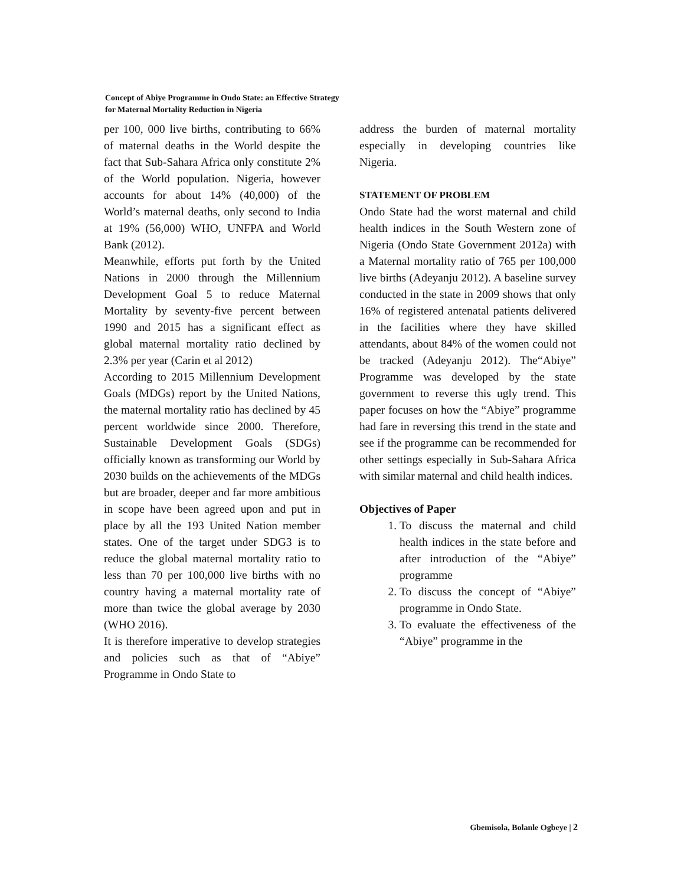Concept of Abiye Programme in Ondo State: an Effective Strategy
for Maternal Mortality Reduction in Nigeria
per 100, 000 live births, contributing to 66% of maternal deaths in the World despite the fact that Sub-Sahara Africa only constitute 2% of the World population. Nigeria, however accounts for about 14% (40,000) of the World’s maternal deaths, only second to India at 19% (56,000) WHO, UNFPA and World Bank (2012).
Meanwhile, efforts put forth by the United Nations in 2000 through the Millennium Development Goal 5 to reduce Maternal Mortality by seventy-five percent between 1990 and 2015 has a significant effect as global maternal mortality ratio declined by 2.3% per year (Carin et al 2012)
According to 2015 Millennium Development Goals (MDGs) report by the United Nations, the maternal mortality ratio has declined by 45 percent worldwide since 2000. Therefore, Sustainable Development Goals (SDGs) officially known as transforming our World by 2030 builds on the achievements of the MDGs but are broader, deeper and far more ambitious in scope have been agreed upon and put in place by all the 193 United Nation member states. One of the target under SDG3 is to reduce the global maternal mortality ratio to less than 70 per 100,000 live births with no country having a maternal mortality rate of more than twice the global average by 2030 (WHO 2016).
It is therefore imperative to develop strategies and policies such as that of “Abiye” Programme in Ondo State to
address the burden of maternal mortality especially in developing countries like Nigeria.
STATEMENT OF PROBLEM
Ondo State had the worst maternal and child health indices in the South Western zone of Nigeria (Ondo State Government 2012a) with a Maternal mortality ratio of 765 per 100,000 live births (Adeyanju 2012). A baseline survey conducted in the state in 2009 shows that only 16% of registered antenatal patients delivered in the facilities where they have skilled attendants, about 84% of the women could not be tracked (Adeyanju 2012). The“Abiye” Programme was developed by the state government to reverse this ugly trend. This paper focuses on how the “Abiye” programme had fare in reversing this trend in the state and see if the programme can be recommended for other settings especially in Sub-Sahara Africa with similar maternal and child health indices.
Objectives of Paper
1. To discuss the maternal and child health indices in the state before and after introduction of the “Abiye” programme
2. To discuss the concept of “Abiye” programme in Ondo State.
3. To evaluate the effectiveness of the “Abiye” programme in the
Gbemisola, Bolanle Ogbeye | 2